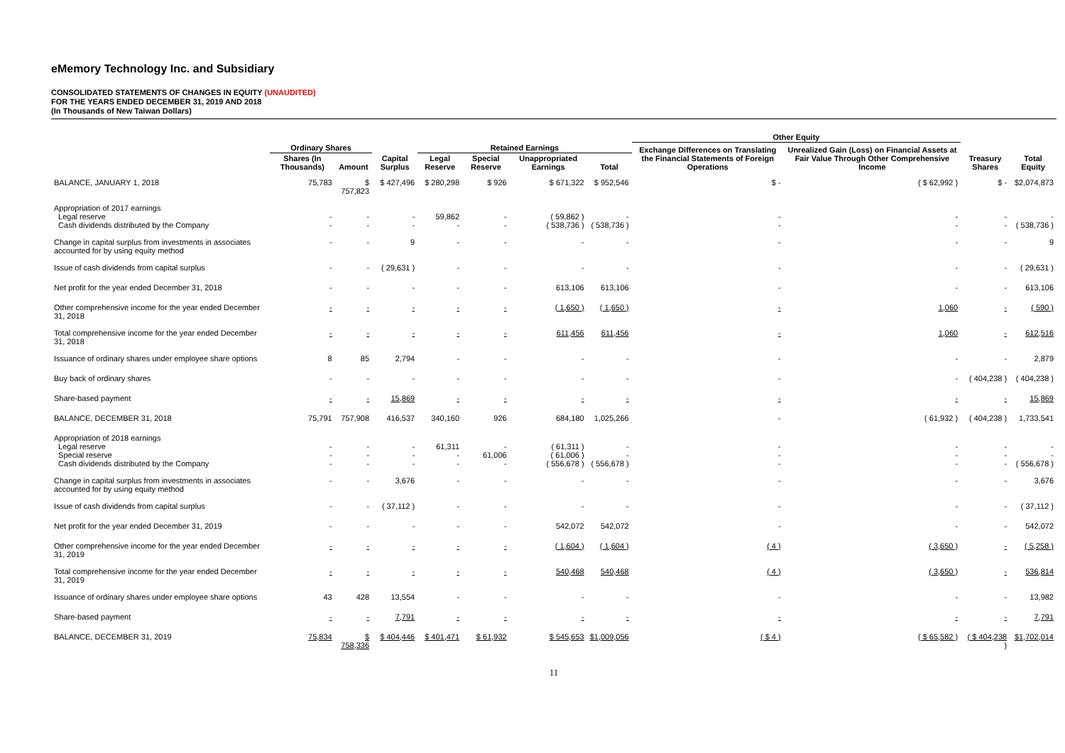eMemory Technology Inc. and Subsidiary
CONSOLIDATED STATEMENTS OF CHANGES IN EQUITY (UNAUDITED)
FOR THE YEARS ENDED DECEMBER 31, 2019 AND 2018
(In Thousands of New Taiwan Dollars)
| | | | | | | | | Other Equity | | | |
| --- | --- | --- | --- | --- | --- | --- | --- | --- | --- | --- | --- |
| | Ordinary Shares | | | Retained Earnings | | | | Exchange Differences on Translating the Financial Statements of Foreign Operations | Unrealized Gain (Loss) on Financial Assets at Fair Value Through Other Comprehensive Income | Treasury Shares | Total Equity |
| | Shares (In Thousands) | Amount | Capital Surplus | Legal Reserve | Special Reserve | Unappropriated Earnings | Total | | | | |
| BALANCE, JANUARY 1, 2018 | 75,783 | $ 757,823 | $ 427,496 | $ 280,298 | $ 926 | $ 671,322 | $ 952,546 | $ - | ( $ 62,992 ) | $ - | $2,074,873 |
| Appropriation of 2017 earnings Legal reserve Cash dividends distributed by the Company | - - | - - | - - | 59,862 - | - - | ( 59,862 ) ( 538,736 ) | - ( 538,736 ) | - - | - - | - - | - ( 538,736 ) |
| Change in capital surplus from investments in associates accounted for by using equity method | - | - | 9 | - | - | - | - | - | - | - | 9 |
| Issue of cash dividends from capital surplus | - | - | ( 29,631 ) | - | - | - | - | - | - | - | ( 29,631 ) |
| Net profit for the year ended December 31, 2018 | - | - | - | - | - | 613,106 | 613,106 | - | - | - | 613,106 |
| Other comprehensive income for the year ended December 31, 2018 | - | - | - | - | - | ( 1,650 ) | ( 1,650 ) | - | 1,060 | - | ( 590 ) |
| Total comprehensive income for the year ended December 31, 2018 | - | - | - | - | - | 611,456 | 611,456 | - | 1,060 | - | 612,516 |
| Issuance of ordinary shares under employee share options | 8 | 85 | 2,794 | - | - | - | - | - | - | - | 2,879 |
| Buy back of ordinary shares | - | - | - | - | - | - | - | - | - | ( 404,238 ) | ( 404,238 ) |
| Share-based payment | - | - | 15,869 | - | - | - | - | - | - | - | 15,869 |
| BALANCE, DECEMBER 31, 2018 | 75,791 | 757,908 | 416,537 | 340,160 | 926 | 684,180 | 1,025,266 | - | ( 61,932 ) | ( 404,238 ) | 1,733,541 |
| Appropriation of 2018 earnings Legal reserve Special reserve Cash dividends distributed by the Company | - - - | - - - | - - - | 61,311 - - | - 61,006 - | ( 61,311 ) ( 61,006 ) ( 556,678 ) | - - ( 556,678 ) | - - - | - - - | - - - | - - ( 556,678 ) |
| Change in capital surplus from investments in associates accounted for by using equity method | - | - | 3,676 | - | - | - | - | - | - | - | 3,676 |
| Issue of cash dividends from capital surplus | - | - | ( 37,112 ) | - | - | - | - | - | - | - | ( 37,112 ) |
| Net profit for the year ended December 31, 2019 | - | - | - | - | - | 542,072 | 542,072 | - | - | - | 542,072 |
| Other comprehensive income for the year ended December 31, 2019 | - | - | - | - | - | ( 1,604 ) | ( 1,604 ) | ( 4 ) | ( 3,650 ) | - | ( 5,258 ) |
| Total comprehensive income for the year ended December 31, 2019 | - | - | - | - | - | 540,468 | 540,468 | ( 4 ) | ( 3,650 ) | - | 536,814 |
| Issuance of ordinary shares under employee share options | 43 | 428 | 13,554 | - | - | - | - | - | - | - | 13,982 |
| Share-based payment | - | - | 7,791 | - | - | - | - | - | - | - | 7,791 |
| BALANCE, DECEMBER 31, 2019 | 75,834 | $ 758,336 | $ 404,446 | $ 401,471 | $ 61,932 | $ 545,653 | $1,009,056 | ( $ 4 ) | ( $ 65,582 ) | ( $ 404,238 ) | $1,702,014 |
11